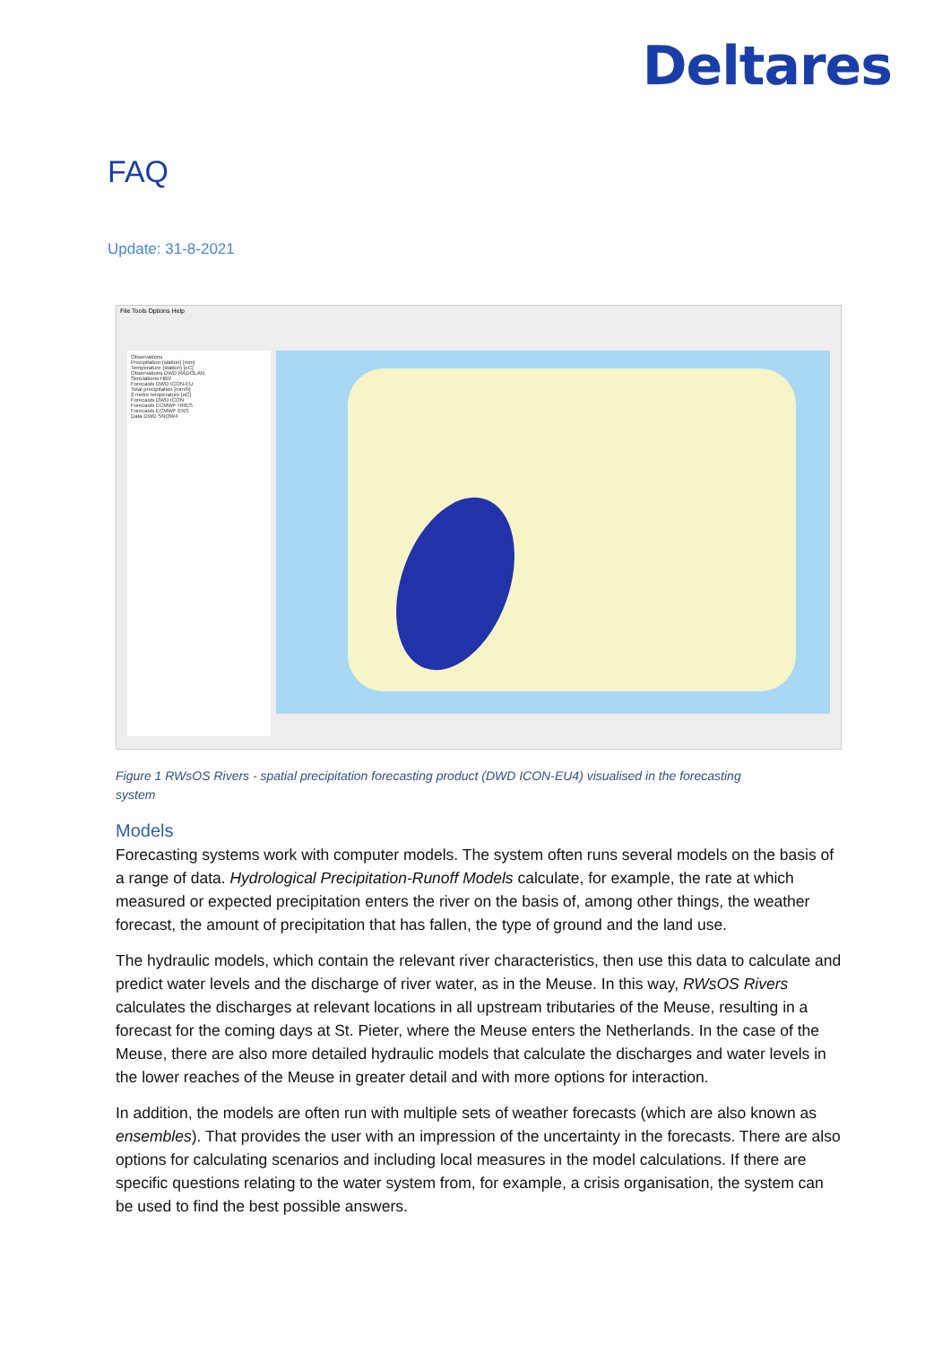Deltares
FAQ
Update: 31-8-2021
File Tools Options Help
Observations
Precipitation (station) [mm]
Temperature (station) [oC]
Observations DWD RADOLAN
Simulations HBV
Forecasts DWD ICON-EU
Total precipitation [mm/h]
2 metre temperature [oC]
Forecasts DWD ICON
Forecasts ECMWF HRES
Forecasts ECMWF ENS
Data DWD SNOW4
Figure 1 RWsOS Rivers - spatial precipitation forecasting product (DWD ICON-EU4) visualised in the forecasting system
Models
Forecasting systems work with computer models. The system often runs several models on the basis of a range of data. Hydrological Precipitation-Runoff Models calculate, for example, the rate at which measured or expected precipitation enters the river on the basis of, among other things, the weather forecast, the amount of precipitation that has fallen, the type of ground and the land use.
The hydraulic models, which contain the relevant river characteristics, then use this data to calculate and predict water levels and the discharge of river water, as in the Meuse. In this way, RWsOS Rivers calculates the discharges at relevant locations in all upstream tributaries of the Meuse, resulting in a forecast for the coming days at St. Pieter, where the Meuse enters the Netherlands. In the case of the Meuse, there are also more detailed hydraulic models that calculate the discharges and water levels in the lower reaches of the Meuse in greater detail and with more options for interaction.
In addition, the models are often run with multiple sets of weather forecasts (which are also known as ensembles). That provides the user with an impression of the uncertainty in the forecasts. There are also options for calculating scenarios and including local measures in the model calculations. If there are specific questions relating to the water system from, for example, a crisis organisation, the system can be used to find the best possible answers.